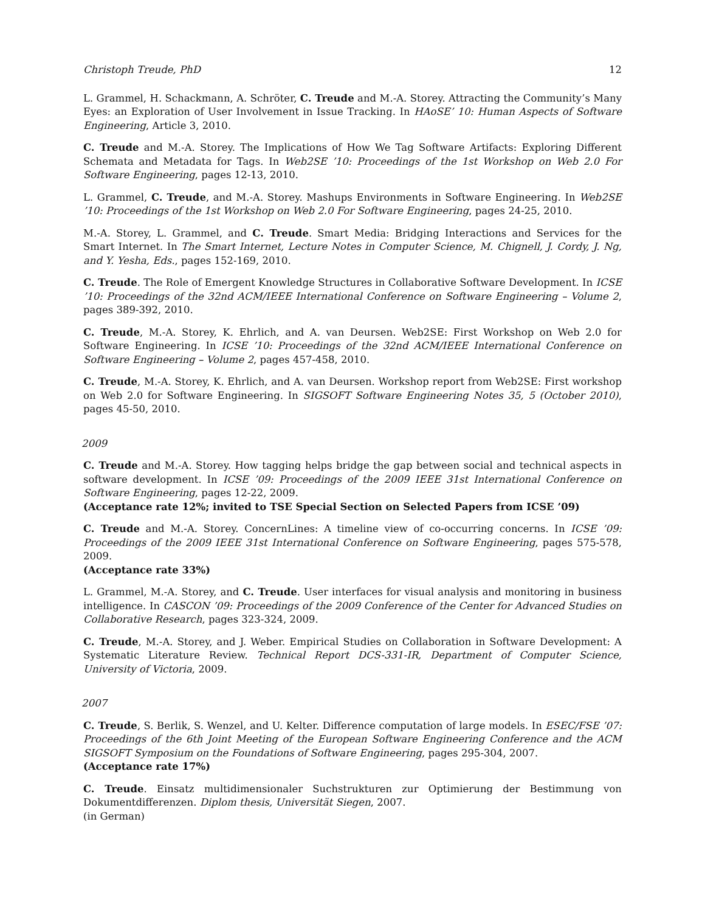Christoph Treude, PhD 12
L. Grammel, H. Schackmann, A. Schröter, C. Treude and M.-A. Storey. Attracting the Community’s Many Eyes: an Exploration of User Involvement in Issue Tracking. In HAoSE’ 10: Human Aspects of Software Engineering, Article 3, 2010.
C. Treude and M.-A. Storey. The Implications of How We Tag Software Artifacts: Exploring Different Schemata and Metadata for Tags. In Web2SE ’10: Proceedings of the 1st Workshop on Web 2.0 For Software Engineering, pages 12-13, 2010.
L. Grammel, C. Treude, and M.-A. Storey. Mashups Environments in Software Engineering. In Web2SE ’10: Proceedings of the 1st Workshop on Web 2.0 For Software Engineering, pages 24-25, 2010.
M.-A. Storey, L. Grammel, and C. Treude. Smart Media: Bridging Interactions and Services for the Smart Internet. In The Smart Internet, Lecture Notes in Computer Science, M. Chignell, J. Cordy, J. Ng, and Y. Yesha, Eds., pages 152-169, 2010.
C. Treude. The Role of Emergent Knowledge Structures in Collaborative Software Development. In ICSE ’10: Proceedings of the 32nd ACM/IEEE International Conference on Software Engineering – Volume 2, pages 389-392, 2010.
C. Treude, M.-A. Storey, K. Ehrlich, and A. van Deursen. Web2SE: First Workshop on Web 2.0 for Software Engineering. In ICSE ’10: Proceedings of the 32nd ACM/IEEE International Conference on Software Engineering – Volume 2, pages 457-458, 2010.
C. Treude, M.-A. Storey, K. Ehrlich, and A. van Deursen. Workshop report from Web2SE: First workshop on Web 2.0 for Software Engineering. In SIGSOFT Software Engineering Notes 35, 5 (October 2010), pages 45-50, 2010.
2009
C. Treude and M.-A. Storey. How tagging helps bridge the gap between social and technical aspects in software development. In ICSE ’09: Proceedings of the 2009 IEEE 31st International Conference on Software Engineering, pages 12-22, 2009.
(Acceptance rate 12%; invited to TSE Special Section on Selected Papers from ICSE ’09)
C. Treude and M.-A. Storey. ConcernLines: A timeline view of co-occurring concerns. In ICSE ’09: Proceedings of the 2009 IEEE 31st International Conference on Software Engineering, pages 575-578, 2009.
(Acceptance rate 33%)
L. Grammel, M.-A. Storey, and C. Treude. User interfaces for visual analysis and monitoring in business intelligence. In CASCON ’09: Proceedings of the 2009 Conference of the Center for Advanced Studies on Collaborative Research, pages 323-324, 2009.
C. Treude, M.-A. Storey, and J. Weber. Empirical Studies on Collaboration in Software Development: A Systematic Literature Review. Technical Report DCS-331-IR, Department of Computer Science, University of Victoria, 2009.
2007
C. Treude, S. Berlik, S. Wenzel, and U. Kelter. Difference computation of large models. In ESEC/FSE ’07: Proceedings of the 6th Joint Meeting of the European Software Engineering Conference and the ACM SIGSOFT Symposium on the Foundations of Software Engineering, pages 295-304, 2007.
(Acceptance rate 17%)
C. Treude. Einsatz multidimensionaler Suchstrukturen zur Optimierung der Bestimmung von Dokumentdifferenzen. Diplom thesis, Universität Siegen, 2007.
(in German)